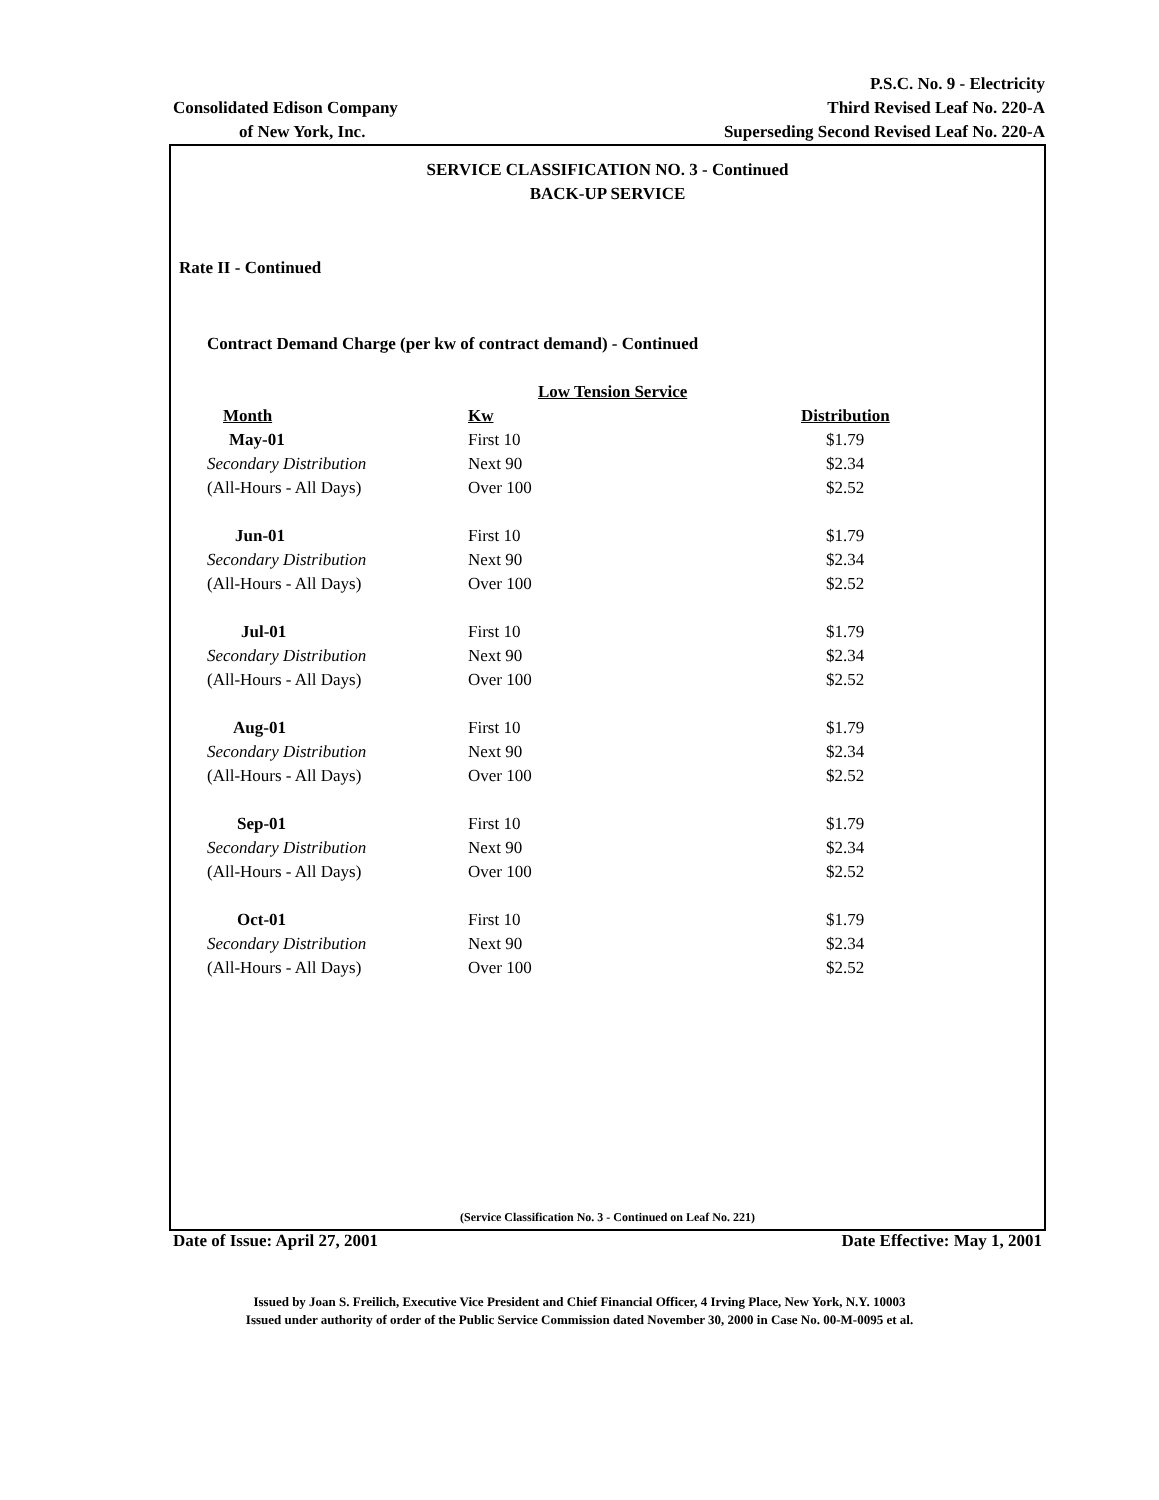P.S.C. No. 9 - Electricity
Consolidated Edison Company Third Revised Leaf No. 220-A
of New York, Inc. Superseding Second Revised Leaf No. 220-A
SERVICE CLASSIFICATION NO. 3 - Continued
BACK-UP SERVICE
Rate II - Continued
Contract Demand Charge (per kw of contract demand) - Continued
| | Low Tension Service | |
| Month | Kw | Distribution |
| May-01 | First 10 | $1.79 |
| Secondary Distribution | Next 90 | $2.34 |
| (All-Hours - All Days) | Over 100 | $2.52 |
| Jun-01 | First 10 | $1.79 |
| Secondary Distribution | Next 90 | $2.34 |
| (All-Hours - All Days) | Over 100 | $2.52 |
| Jul-01 | First 10 | $1.79 |
| Secondary Distribution | Next 90 | $2.34 |
| (All-Hours - All Days) | Over 100 | $2.52 |
| Aug-01 | First 10 | $1.79 |
| Secondary Distribution | Next 90 | $2.34 |
| (All-Hours - All Days) | Over 100 | $2.52 |
| Sep-01 | First 10 | $1.79 |
| Secondary Distribution | Next 90 | $2.34 |
| (All-Hours - All Days) | Over 100 | $2.52 |
| Oct-01 | First 10 | $1.79 |
| Secondary Distribution | Next 90 | $2.34 |
| (All-Hours - All Days) | Over 100 | $2.52 |
(Service Classification No. 3 - Continued on Leaf No. 221)
Date of Issue: April 27, 2001 Date Effective: May 1, 2001
Issued by Joan S. Freilich, Executive Vice President and Chief Financial Officer, 4 Irving Place, New York, N.Y. 10003
Issued under authority of order of the Public Service Commission dated November 30, 2000 in Case No. 00-M-0095 et al.